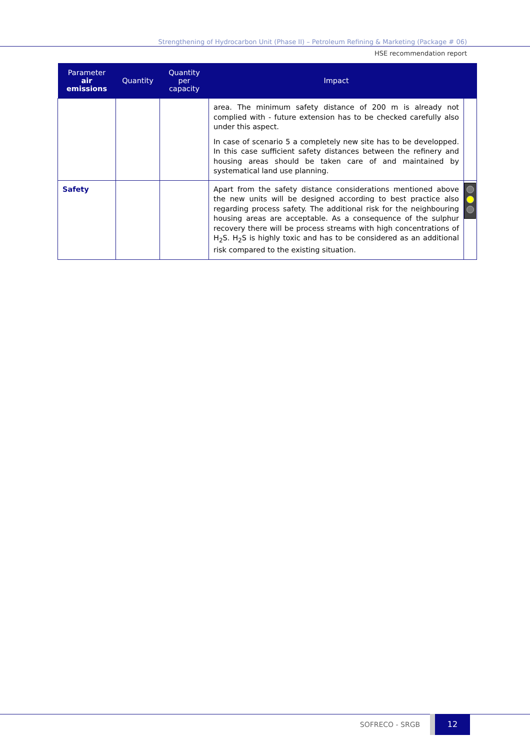Strengthening of Hydrocarbon Unit (Phase II) – Petroleum Refining & Marketing (Package # 06)
HSE recommendation report
| Parameter air emissions | Quantity | Quantity per capacity | Impact | |
| --- | --- | --- | --- | --- |
| | | | area. The minimum safety distance of 200 m is already not complied with - future extension has to be checked carefully also under this aspect. In case of scenario 5 a completely new site has to be developped. In this case sufficient safety distances between the refinery and housing areas should be taken care of and maintained by systematical land use planning. | |
| Safety | | | Apart from the safety distance considerations mentioned above the new units will be designed according to best practice also regarding process safety. The additional risk for the neighbouring housing areas are acceptable. As a consequence of the sulphur recovery there will be process streams with high concentrations of H<sub>2</sub>S. H<sub>2</sub>S is highly toxic and has to be considered as an additional risk compared to the existing situation. | |
SOFRECO - SRGB 12